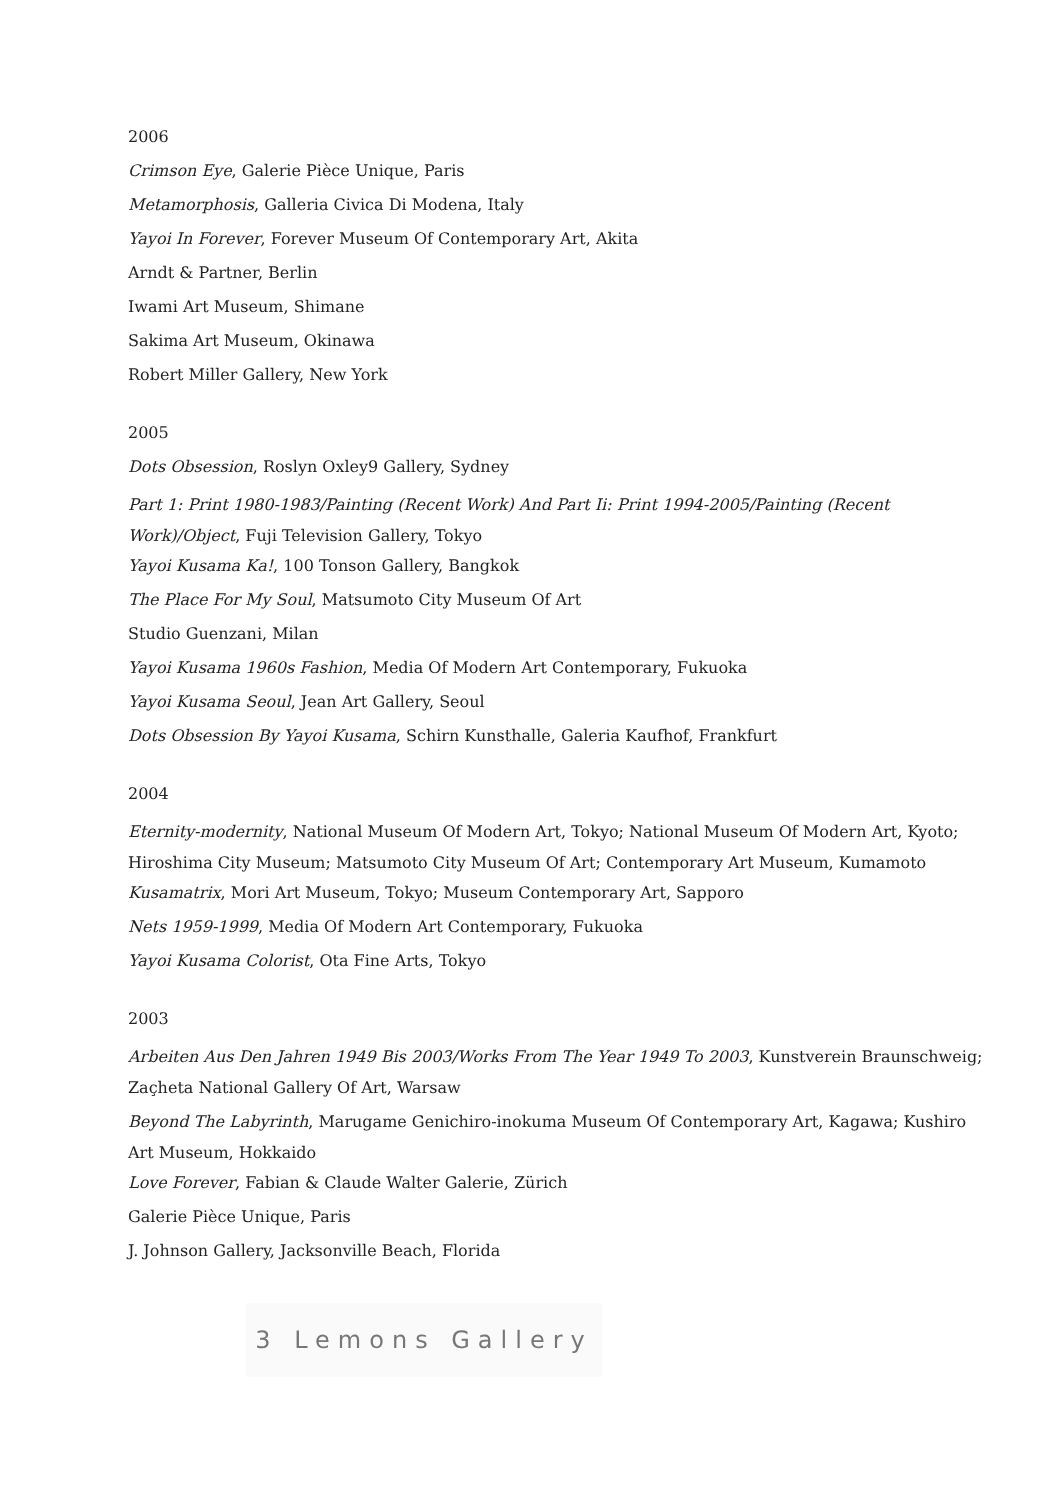2006
Crimson Eye, Galerie Pièce Unique, Paris
Metamorphosis, Galleria Civica Di Modena, Italy
Yayoi In Forever, Forever Museum Of Contemporary Art, Akita
Arndt & Partner, Berlin
Iwami Art Museum, Shimane
Sakima Art Museum, Okinawa
Robert Miller Gallery, New York
2005
Dots Obsession, Roslyn Oxley9 Gallery, Sydney
Part 1: Print 1980-1983/Painting (Recent Work) And Part Ii: Print 1994-2005/Painting (Recent Work)/Object, Fuji Television Gallery, Tokyo
Yayoi Kusama Ka!, 100 Tonson Gallery, Bangkok
The Place For My Soul, Matsumoto City Museum Of Art
Studio Guenzani, Milan
Yayoi Kusama 1960s Fashion, Media Of Modern Art Contemporary, Fukuoka
Yayoi Kusama Seoul, Jean Art Gallery, Seoul
Dots Obsession By Yayoi Kusama, Schirn Kunsthalle, Galeria Kaufhof, Frankfurt
2004
Eternity-modernity, National Museum Of Modern Art, Tokyo; National Museum Of Modern Art, Kyoto; Hiroshima City Museum; Matsumoto City Museum Of Art; Contemporary Art Museum, Kumamoto
Kusamatrix, Mori Art Museum, Tokyo; Museum Contemporary Art, Sapporo
Nets 1959-1999, Media Of Modern Art Contemporary, Fukuoka
Yayoi Kusama Colorist, Ota Fine Arts, Tokyo
2003
Arbeiten Aus Den Jahren 1949 Bis 2003/Works From The Year 1949 To 2003, Kunstverein Braunschweig; Zaçheta National Gallery Of Art, Warsaw
Beyond The Labyrinth, Marugame Genichiro-inokuma Museum Of Contemporary Art, Kagawa; Kushiro Art Museum, Hokkaido
Love Forever, Fabian & Claude Walter Galerie, Zürich
Galerie Pièce Unique, Paris
J. Johnson Gallery, Jacksonville Beach, Florida
3 Lemons Gallery